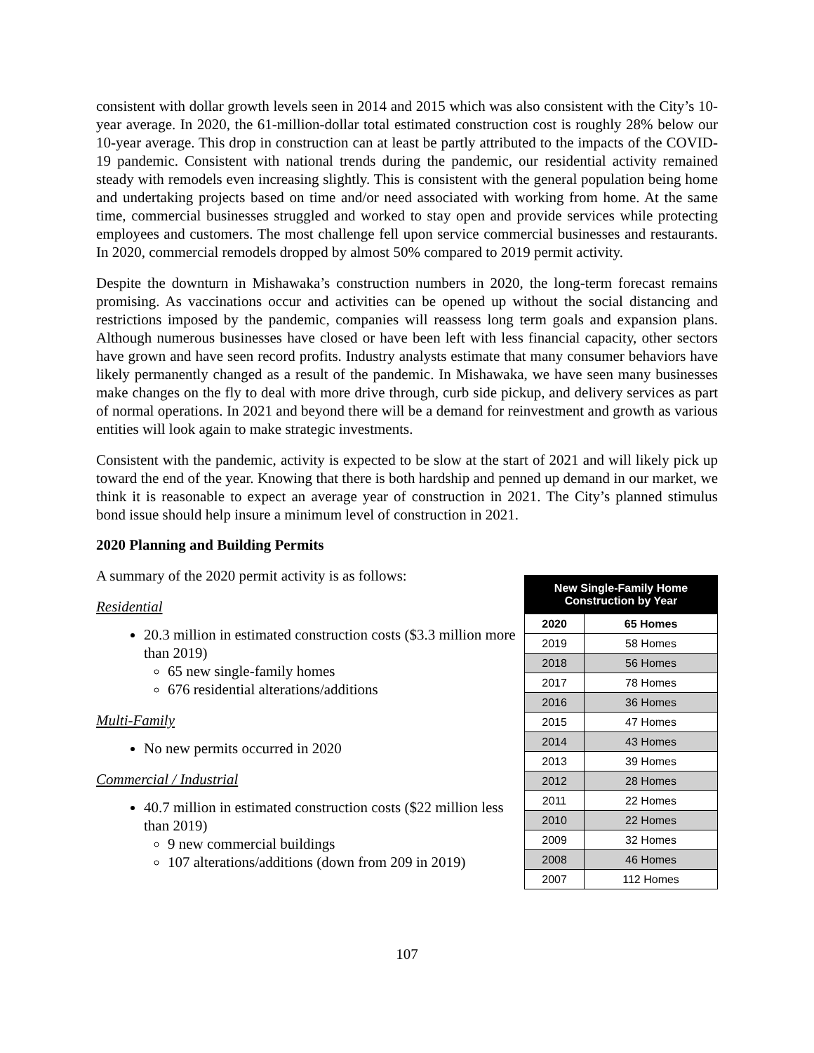consistent with dollar growth levels seen in 2014 and 2015 which was also consistent with the City’s 10-year average. In 2020, the 61-million-dollar total estimated construction cost is roughly 28% below our 10-year average. This drop in construction can at least be partly attributed to the impacts of the COVID-19 pandemic. Consistent with national trends during the pandemic, our residential activity remained steady with remodels even increasing slightly. This is consistent with the general population being home and undertaking projects based on time and/or need associated with working from home. At the same time, commercial businesses struggled and worked to stay open and provide services while protecting employees and customers. The most challenge fell upon service commercial businesses and restaurants. In 2020, commercial remodels dropped by almost 50% compared to 2019 permit activity.
Despite the downturn in Mishawaka’s construction numbers in 2020, the long-term forecast remains promising. As vaccinations occur and activities can be opened up without the social distancing and restrictions imposed by the pandemic, companies will reassess long term goals and expansion plans. Although numerous businesses have closed or have been left with less financial capacity, other sectors have grown and have seen record profits. Industry analysts estimate that many consumer behaviors have likely permanently changed as a result of the pandemic. In Mishawaka, we have seen many businesses make changes on the fly to deal with more drive through, curb side pickup, and delivery services as part of normal operations. In 2021 and beyond there will be a demand for reinvestment and growth as various entities will look again to make strategic investments.
Consistent with the pandemic, activity is expected to be slow at the start of 2021 and will likely pick up toward the end of the year. Knowing that there is both hardship and penned up demand in our market, we think it is reasonable to expect an average year of construction in 2021. The City’s planned stimulus bond issue should help insure a minimum level of construction in 2021.
2020 Planning and Building Permits
A summary of the 2020 permit activity is as follows:
Residential
20.3 million in estimated construction costs ($3.3 million more than 2019)
65 new single-family homes
676 residential alterations/additions
Multi-Family
No new permits occurred in 2020
Commercial / Industrial
40.7 million in estimated construction costs ($22 million less than 2019)
9 new commercial buildings
107 alterations/additions (down from 209 in 2019)
| New Single-Family Home Construction by Year | |
| --- | --- |
| 2020 | 65 Homes |
| 2019 | 58 Homes |
| 2018 | 56 Homes |
| 2017 | 78 Homes |
| 2016 | 36 Homes |
| 2015 | 47 Homes |
| 2014 | 43 Homes |
| 2013 | 39 Homes |
| 2012 | 28 Homes |
| 2011 | 22 Homes |
| 2010 | 22 Homes |
| 2009 | 32 Homes |
| 2008 | 46 Homes |
| 2007 | 112 Homes |
107